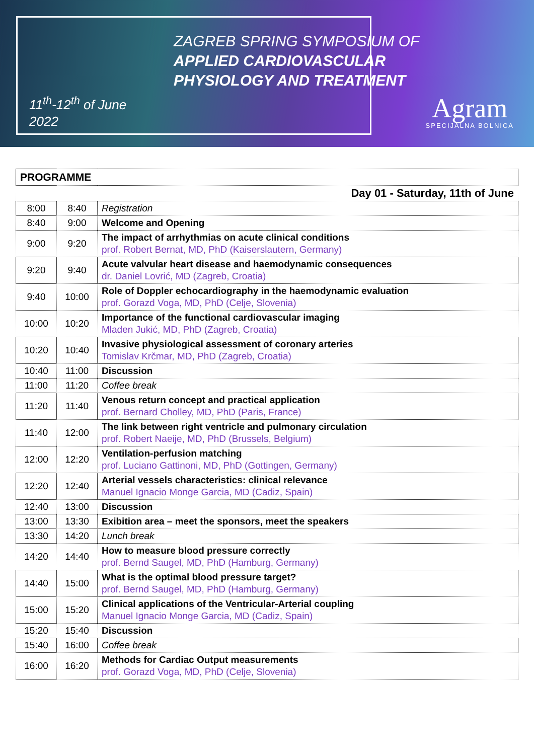ZAGREB SPRING SYMPOSIUM OF
APPLIED CARDIOVASCULAR
PHYSIOLOGY AND TREATMENT
11<sup>th</sup>-12<sup>th</sup> of June
2022
Agram
SPECIJALNA BOLNICA
| PROGRAMME | | |
| --- | --- | --- |
| Day 01 - Saturday, 11th of June | | |
| 8:00 | 8:40 | Registration |
| 8:40 | 9:00 | Welcome and Opening |
| 9:00 | 9:20 | The impact of arrhythmias on acute clinical conditions prof. Robert Bernat, MD, PhD (Kaiserslautern, Germany) |
| 9:20 | 9:40 | Acute valvular heart disease and haemodynamic consequences dr. Daniel Lovrić, MD (Zagreb, Croatia) |
| 9:40 | 10:00 | Role of Doppler echocardiography in the haemodynamic evaluation prof. Gorazd Voga, MD, PhD (Celje, Slovenia) |
| 10:00 | 10:20 | Importance of the functional cardiovascular imaging Mladen Jukić, MD, PhD (Zagreb, Croatia) |
| 10:20 | 10:40 | Invasive physiological assessment of coronary arteries Tomislav Krčmar, MD, PhD (Zagreb, Croatia) |
| 10:40 | 11:00 | Discussion |
| 11:00 | 11:20 | Coffee break |
| 11:20 | 11:40 | Venous return concept and practical application prof. Bernard Cholley, MD, PhD (Paris, France) |
| 11:40 | 12:00 | The link between right ventricle and pulmonary circulation prof. Robert Naeije, MD, PhD (Brussels, Belgium) |
| 12:00 | 12:20 | Ventilation-perfusion matching prof. Luciano Gattinoni, MD, PhD (Gottingen, Germany) |
| 12:20 | 12:40 | Arterial vessels characteristics: clinical relevance Manuel Ignacio Monge Garcia, MD (Cadiz, Spain) |
| 12:40 | 13:00 | Discussion |
| 13:00 | 13:30 | Exibition area – meet the sponsors, meet the speakers |
| 13:30 | 14:20 | Lunch break |
| 14:20 | 14:40 | How to measure blood pressure correctly prof. Bernd Saugel, MD, PhD (Hamburg, Germany) |
| 14:40 | 15:00 | What is the optimal blood pressure target? prof. Bernd Saugel, MD, PhD (Hamburg, Germany) |
| 15:00 | 15:20 | Clinical applications of the Ventricular-Arterial coupling Manuel Ignacio Monge Garcia, MD (Cadiz, Spain) |
| 15:20 | 15:40 | Discussion |
| 15:40 | 16:00 | Coffee break |
| 16:00 | 16:20 | Methods for Cardiac Output measurements prof. Gorazd Voga, MD, PhD (Celje, Slovenia) |